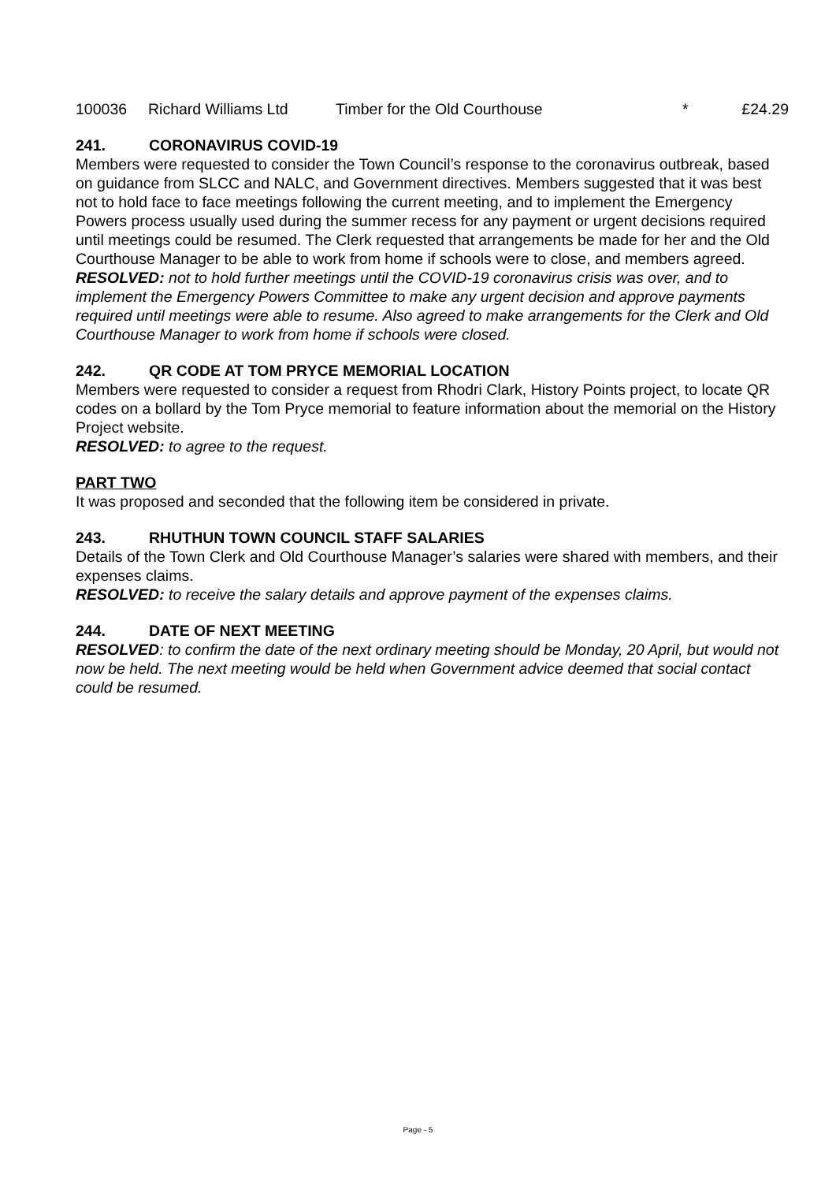| 100036 | Richard Williams Ltd | Timber for the Old Courthouse | * | £24.29 |
241. CORONAVIRUS COVID-19
Members were requested to consider the Town Council’s response to the coronavirus outbreak, based on guidance from SLCC and NALC, and Government directives. Members suggested that it was best not to hold face to face meetings following the current meeting, and to implement the Emergency Powers process usually used during the summer recess for any payment or urgent decisions required until meetings could be resumed. The Clerk requested that arrangements be made for her and the Old Courthouse Manager to be able to work from home if schools were to close, and members agreed.
RESOLVED: not to hold further meetings until the COVID-19 coronavirus crisis was over, and to implement the Emergency Powers Committee to make any urgent decision and approve payments required until meetings were able to resume. Also agreed to make arrangements for the Clerk and Old Courthouse Manager to work from home if schools were closed.
242. QR CODE AT TOM PRYCE MEMORIAL LOCATION
Members were requested to consider a request from Rhodri Clark, History Points project, to locate QR codes on a bollard by the Tom Pryce memorial to feature information about the memorial on the History Project website.
RESOLVED: to agree to the request.
PART TWO
It was proposed and seconded that the following item be considered in private.
243. RHUTHUN TOWN COUNCIL STAFF SALARIES
Details of the Town Clerk and Old Courthouse Manager’s salaries were shared with members, and their expenses claims.
RESOLVED: to receive the salary details and approve payment of the expenses claims.
244. DATE OF NEXT MEETING
RESOLVED: to confirm the date of the next ordinary meeting should be Monday, 20 April, but would not now be held. The next meeting would be held when Government advice deemed that social contact could be resumed.
Page - 5